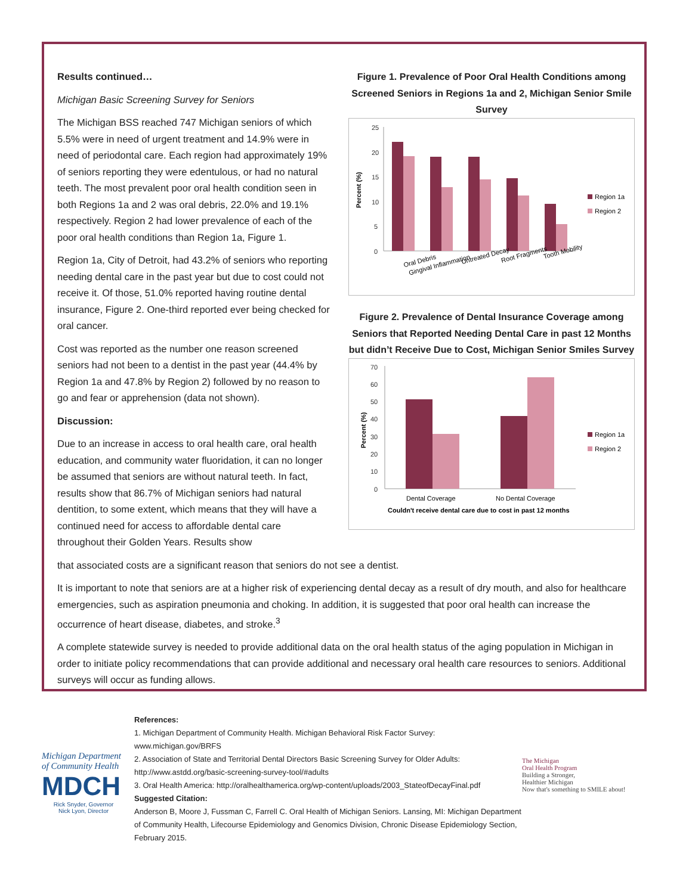Results continued…
Michigan Basic Screening Survey for Seniors
The Michigan BSS reached 747 Michigan seniors of which 5.5% were in need of urgent treatment and 14.9% were in need of periodontal care. Each region had approximately 19% of seniors reporting they were edentulous, or had no natural teeth. The most prevalent poor oral health condition seen in both Regions 1a and 2 was oral debris, 22.0% and 19.1% respectively. Region 2 had lower prevalence of each of the poor oral health conditions than Region 1a, Figure 1.
Region 1a, City of Detroit, had 43.2% of seniors who reporting needing dental care in the past year but due to cost could not receive it. Of those, 51.0% reported having routine dental insurance, Figure 2. One-third reported ever being checked for oral cancer.
Cost was reported as the number one reason screened seniors had not been to a dentist in the past year (44.4% by Region 1a and 47.8% by Region 2) followed by no reason to go and fear or apprehension (data not shown).
Discussion:
Due to an increase in access to oral health care, oral health education, and community water fluoridation, it can no longer be assumed that seniors are without natural teeth. In fact, results show that 86.7% of Michigan seniors had natural dentition, to some extent, which means that they will have a continued need for access to affordable dental care throughout their Golden Years. Results show
Figure 1. Prevalence of Poor Oral Health Conditions among Screened Seniors in Regions 1a and 2, Michigan Senior Smile Survey
Percent (%)
25
20
15
10
5
0
Region 1a
Region 2
Oral Debris
Gingival Inflammation
Untreated Decay
Root Fragments
Tooth Mobility
Figure 2. Prevalence of Dental Insurance Coverage among Seniors that Reported Needing Dental Care in past 12 Months but didn’t Receive Due to Cost, Michigan Senior Smiles Survey
Percent (%)
70
60
50
40
30
20
10
0
Region 1a
Region 2
Dental Coverage
No Dental Coverage
Couldn't receive dental care due to cost in past 12 months
that associated costs are a significant reason that seniors do not see a dentist.
It is important to note that seniors are at a higher risk of experiencing dental decay as a result of dry mouth, and also for healthcare emergencies, such as aspiration pneumonia and choking. In addition, it is suggested that poor oral health can increase the occurrence of heart disease, diabetes, and stroke.<sup>3</sup>
A complete statewide survey is needed to provide additional data on the oral health status of the aging population in Michigan in order to initiate policy recommendations that can provide additional and necessary oral health care resources to seniors. Additional surveys will occur as funding allows.
References:
1. Michigan Department of Community Health. Michigan Behavioral Risk Factor Survey: www.michigan.gov/BRFS
2. Association of State and Territorial Dental Directors Basic Screening Survey for Older Adults: http://www.astdd.org/basic-screening-survey-tool/#adults
3. Oral Health America: http://oralhealthamerica.org/wp-content/uploads/2003_StateofDecayFinal.pdf
Suggested Citation:
Anderson B, Moore J, Fussman C, Farrell C. Oral Health of Michigan Seniors. Lansing, MI: Michigan Department of Community Health, Lifecourse Epidemiology and Genomics Division, Chronic Disease Epidemiology Section, February 2015.
Michigan Department of Community Health
MDCH
Rick Snyder, Governor
Nick Lyon, Director
The Michigan
Oral Health Program
Building a Stronger,
Healthier Michigan
Now that's something to SMILE about!